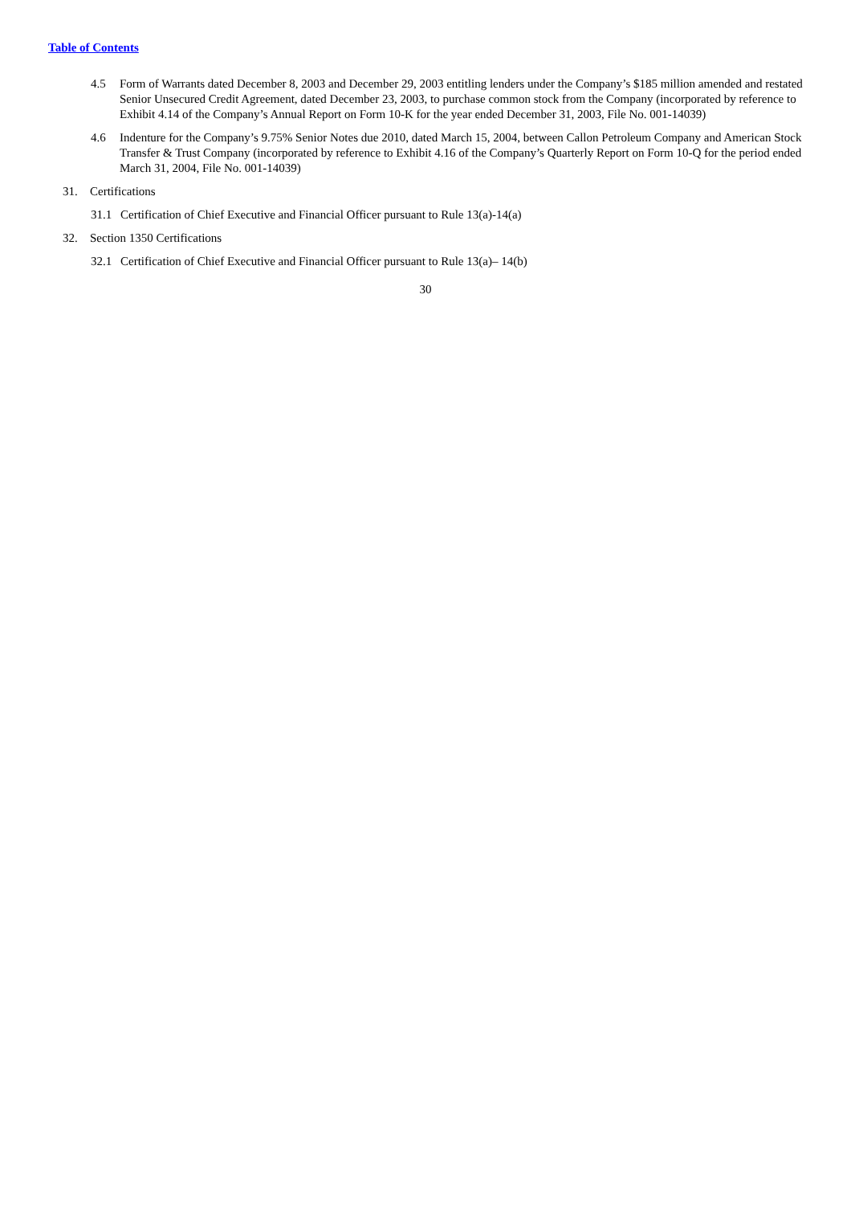Table of Contents
4.5 Form of Warrants dated December 8, 2003 and December 29, 2003 entitling lenders under the Company’s $185 million amended and restated Senior Unsecured Credit Agreement, dated December 23, 2003, to purchase common stock from the Company (incorporated by reference to Exhibit 4.14 of the Company’s Annual Report on Form 10-K for the year ended December 31, 2003, File No. 001-14039)
4.6 Indenture for the Company’s 9.75% Senior Notes due 2010, dated March 15, 2004, between Callon Petroleum Company and American Stock Transfer & Trust Company (incorporated by reference to Exhibit 4.16 of the Company’s Quarterly Report on Form 10-Q for the period ended March 31, 2004, File No. 001-14039)
31. Certifications
31.1 Certification of Chief Executive and Financial Officer pursuant to Rule 13(a)-14(a)
32. Section 1350 Certifications
32.1 Certification of Chief Executive and Financial Officer pursuant to Rule 13(a)– 14(b)
30